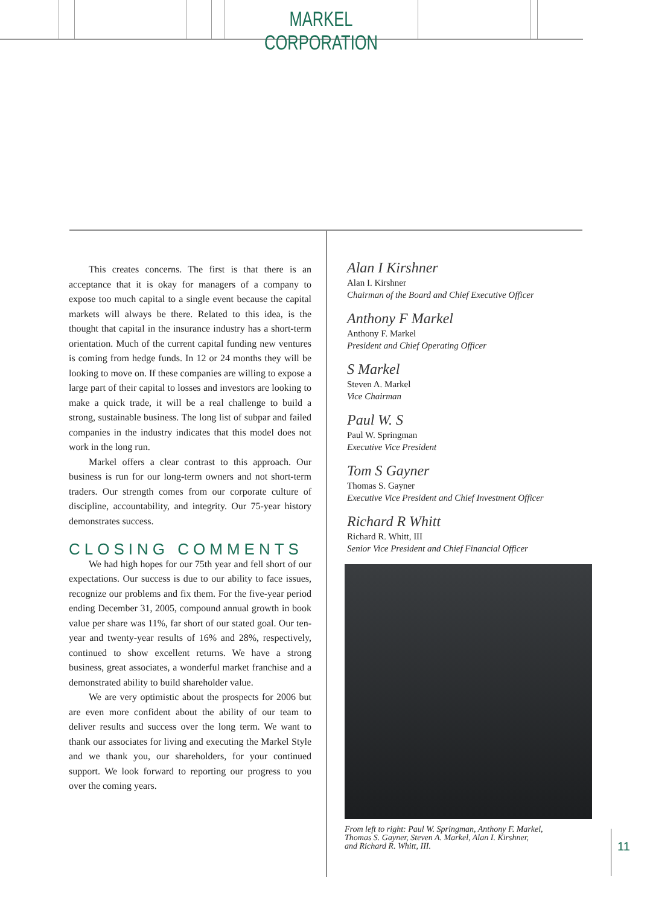MARKEL CORPORATION
This creates concerns. The first is that there is an acceptance that it is okay for managers of a company to expose too much capital to a single event because the capital markets will always be there. Related to this idea, is the thought that capital in the insurance industry has a short-term orientation. Much of the current capital funding new ventures is coming from hedge funds. In 12 or 24 months they will be looking to move on. If these companies are willing to expose a large part of their capital to losses and investors are looking to make a quick trade, it will be a real challenge to build a strong, sustainable business. The long list of subpar and failed companies in the industry indicates that this model does not work in the long run.
Markel offers a clear contrast to this approach. Our business is run for our long-term owners and not short-term traders. Our strength comes from our corporate culture of discipline, accountability, and integrity. Our 75-year history demonstrates success.
CLOSING COMMENTS
We had high hopes for our 75th year and fell short of our expectations. Our success is due to our ability to face issues, recognize our problems and fix them. For the five-year period ending December 31, 2005, compound annual growth in book value per share was 11%, far short of our stated goal. Our ten-year and twenty-year results of 16% and 28%, respectively, continued to show excellent returns. We have a strong business, great associates, a wonderful market franchise and a demonstrated ability to build shareholder value.
We are very optimistic about the prospects for 2006 but are even more confident about the ability of our team to deliver results and success over the long term. We want to thank our associates for living and executing the Markel Style and we thank you, our shareholders, for your continued support. We look forward to reporting our progress to you over the coming years.
Alan I Kirshner
Alan I. Kirshner
Chairman of the Board and Chief Executive Officer
Anthony F Markel
Anthony F. Markel
President and Chief Operating Officer
S Markel
Steven A. Markel
Vice Chairman
Paul W. S
Paul W. Springman
Executive Vice President
Tom S Gayner
Thomas S. Gayner
Executive Vice President and Chief Investment Officer
Richard R Whitt
Richard R. Whitt, III
Senior Vice President and Chief Financial Officer
From left to right: Paul W. Springman, Anthony F. Markel,
Thomas S. Gayner, Steven A. Markel, Alan I. Kirshner,
and Richard R. Whitt, III.
11